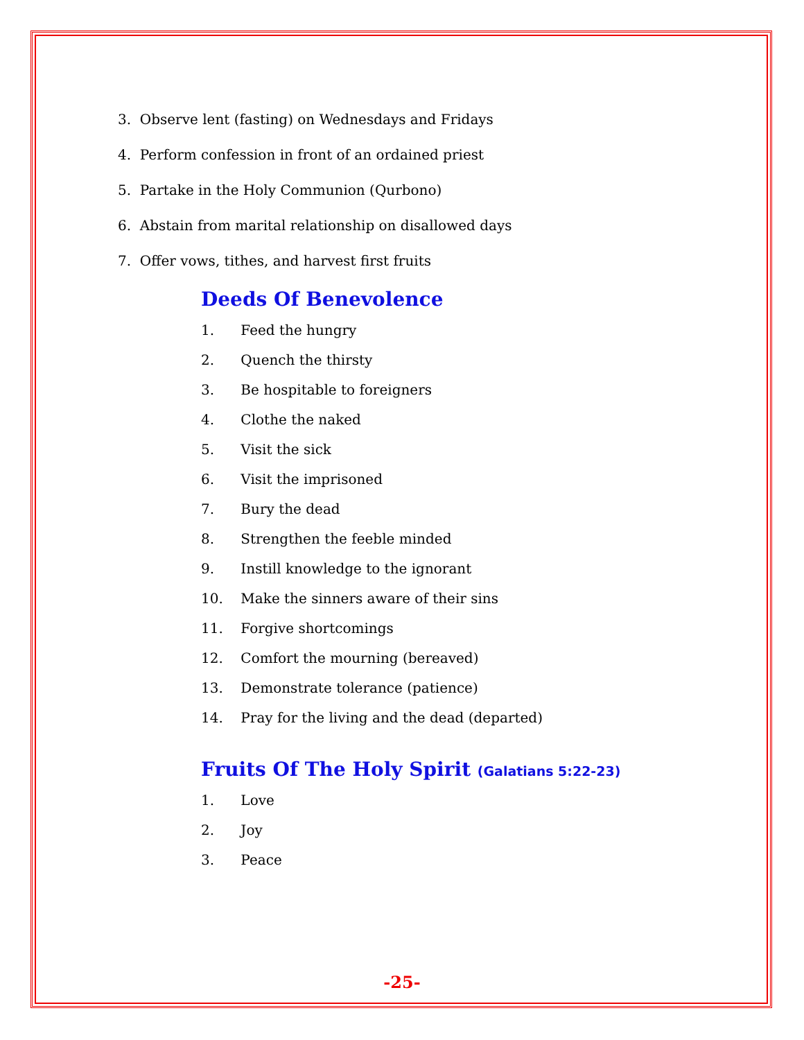3. Observe lent (fasting) on Wednesdays and Fridays
4. Perform confession in front of an ordained priest
5. Partake in the Holy Communion (Qurbono)
6. Abstain from marital relationship on disallowed days
7. Offer vows, tithes, and harvest first fruits
Deeds Of Benevolence
1. Feed the hungry
2. Quench the thirsty
3. Be hospitable to foreigners
4. Clothe the naked
5. Visit the sick
6. Visit the imprisoned
7. Bury the dead
8. Strengthen the feeble minded
9. Instill knowledge to the ignorant
10. Make the sinners aware of their sins
11. Forgive shortcomings
12. Comfort the mourning (bereaved)
13. Demonstrate tolerance (patience)
14. Pray for the living and the dead (departed)
Fruits Of The Holy Spirit (Galatians 5:22-23)
1. Love
2. Joy
3. Peace
-25-